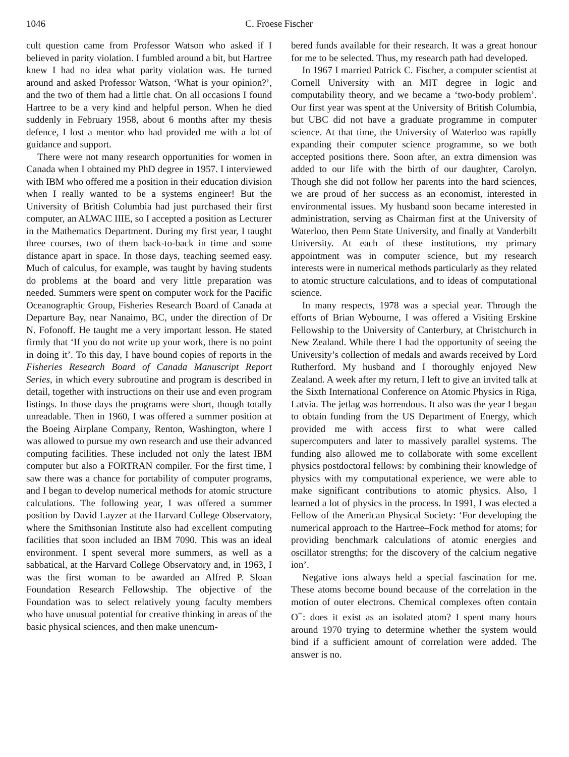1046 C. Froese Fischer
cult question came from Professor Watson who asked if I believed in parity violation. I fumbled around a bit, but Hartree knew I had no idea what parity violation was. He turned around and asked Professor Watson, ‘What is your opinion?’, and the two of them had a little chat. On all occasions I found Hartree to be a very kind and helpful person. When he died suddenly in February 1958, about 6 months after my thesis defence, I lost a mentor who had provided me with a lot of guidance and support.
There were not many research opportunities for women in Canada when I obtained my PhD degree in 1957. I interviewed with IBM who offered me a position in their education division when I really wanted to be a systems engineer! But the University of British Columbia had just purchased their first computer, an ALWAC IIIE, so I accepted a position as Lecturer in the Mathematics Department. During my first year, I taught three courses, two of them back-to-back in time and some distance apart in space. In those days, teaching seemed easy. Much of calculus, for example, was taught by having students do problems at the board and very little preparation was needed. Summers were spent on computer work for the Pacific Oceanographic Group, Fisheries Research Board of Canada at Departure Bay, near Nanaimo, BC, under the direction of Dr N. Fofonoff. He taught me a very important lesson. He stated firmly that ‘If you do not write up your work, there is no point in doing it’. To this day, I have bound copies of reports in the Fisheries Research Board of Canada Manuscript Report Series, in which every subroutine and program is described in detail, together with instructions on their use and even program listings. In those days the programs were short, though totally unreadable. Then in 1960, I was offered a summer position at the Boeing Airplane Company, Renton, Washington, where I was allowed to pursue my own research and use their advanced computing facilities. These included not only the latest IBM computer but also a FORTRAN compiler. For the first time, I saw there was a chance for portability of computer programs, and I began to develop numerical methods for atomic structure calculations. The following year, I was offered a summer position by David Layzer at the Harvard College Observatory, where the Smithsonian Institute also had excellent computing facilities that soon included an IBM 7090. This was an ideal environment. I spent several more summers, as well as a sabbatical, at the Harvard College Observatory and, in 1963, I was the first woman to be awarded an Alfred P. Sloan Foundation Research Fellowship. The objective of the Foundation was to select relatively young faculty members who have unusual potential for creative thinking in areas of the basic physical sciences, and then make unencum-
bered funds available for their research. It was a great honour for me to be selected. Thus, my research path had developed.
In 1967 I married Patrick C. Fischer, a computer scientist at Cornell University with an MIT degree in logic and computability theory, and we became a ‘two-body problem’. Our first year was spent at the University of British Columbia, but UBC did not have a graduate programme in computer science. At that time, the University of Waterloo was rapidly expanding their computer science programme, so we both accepted positions there. Soon after, an extra dimension was added to our life with the birth of our daughter, Carolyn. Though she did not follow her parents into the hard sciences, we are proud of her success as an economist, interested in environmental issues. My husband soon became interested in administration, serving as Chairman first at the University of Waterloo, then Penn State University, and finally at Vanderbilt University. At each of these institutions, my primary appointment was in computer science, but my research interests were in numerical methods particularly as they related to atomic structure calculations, and to ideas of computational science.
In many respects, 1978 was a special year. Through the efforts of Brian Wybourne, I was offered a Visiting Erskine Fellowship to the University of Canterbury, at Christchurch in New Zealand. While there I had the opportunity of seeing the University’s collection of medals and awards received by Lord Rutherford. My husband and I thoroughly enjoyed New Zealand. A week after my return, I left to give an invited talk at the Sixth International Conference on Atomic Physics in Riga, Latvia. The jetlag was horrendous. It also was the year I began to obtain funding from the US Department of Energy, which provided me with access first to what were called supercomputers and later to massively parallel systems. The funding also allowed me to collaborate with some excellent physics postdoctoral fellows: by combining their knowledge of physics with my computational experience, we were able to make significant contributions to atomic physics. Also, I learned a lot of physics in the process. In 1991, I was elected a Fellow of the American Physical Society: ‘For developing the numerical approach to the Hartree–Fock method for atoms; for providing benchmark calculations of atomic energies and oscillator strengths; for the discovery of the calcium negative ion’.
Negative ions always held a special fascination for me. These atoms become bound because of the correlation in the motion of outer electrons. Chemical complexes often contain O<sup>=</sup>: does it exist as an isolated atom? I spent many hours around 1970 trying to determine whether the system would bind if a sufficient amount of correlation were added. The answer is no.